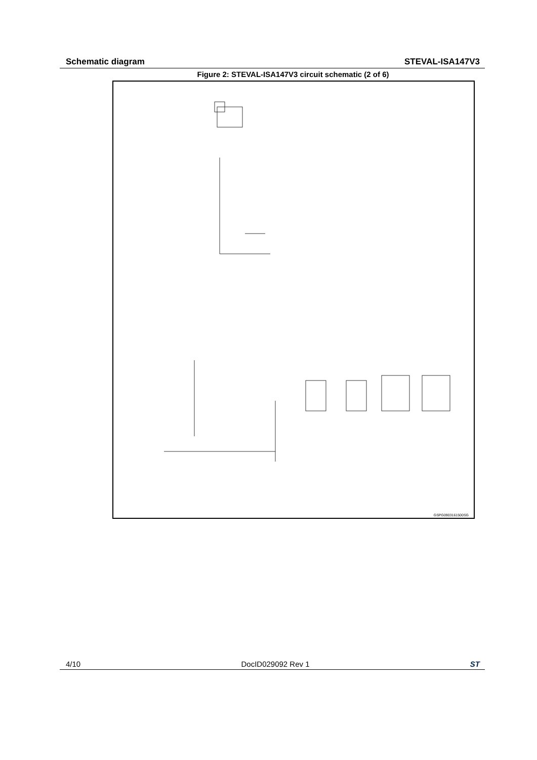Schematic diagram STEVAL-ISA147V3
Figure 2: STEVAL-ISA147V3 circuit schematic (2 of 6)
GSPG0903161500SG
4/10 DocID029092 Rev 1 ST